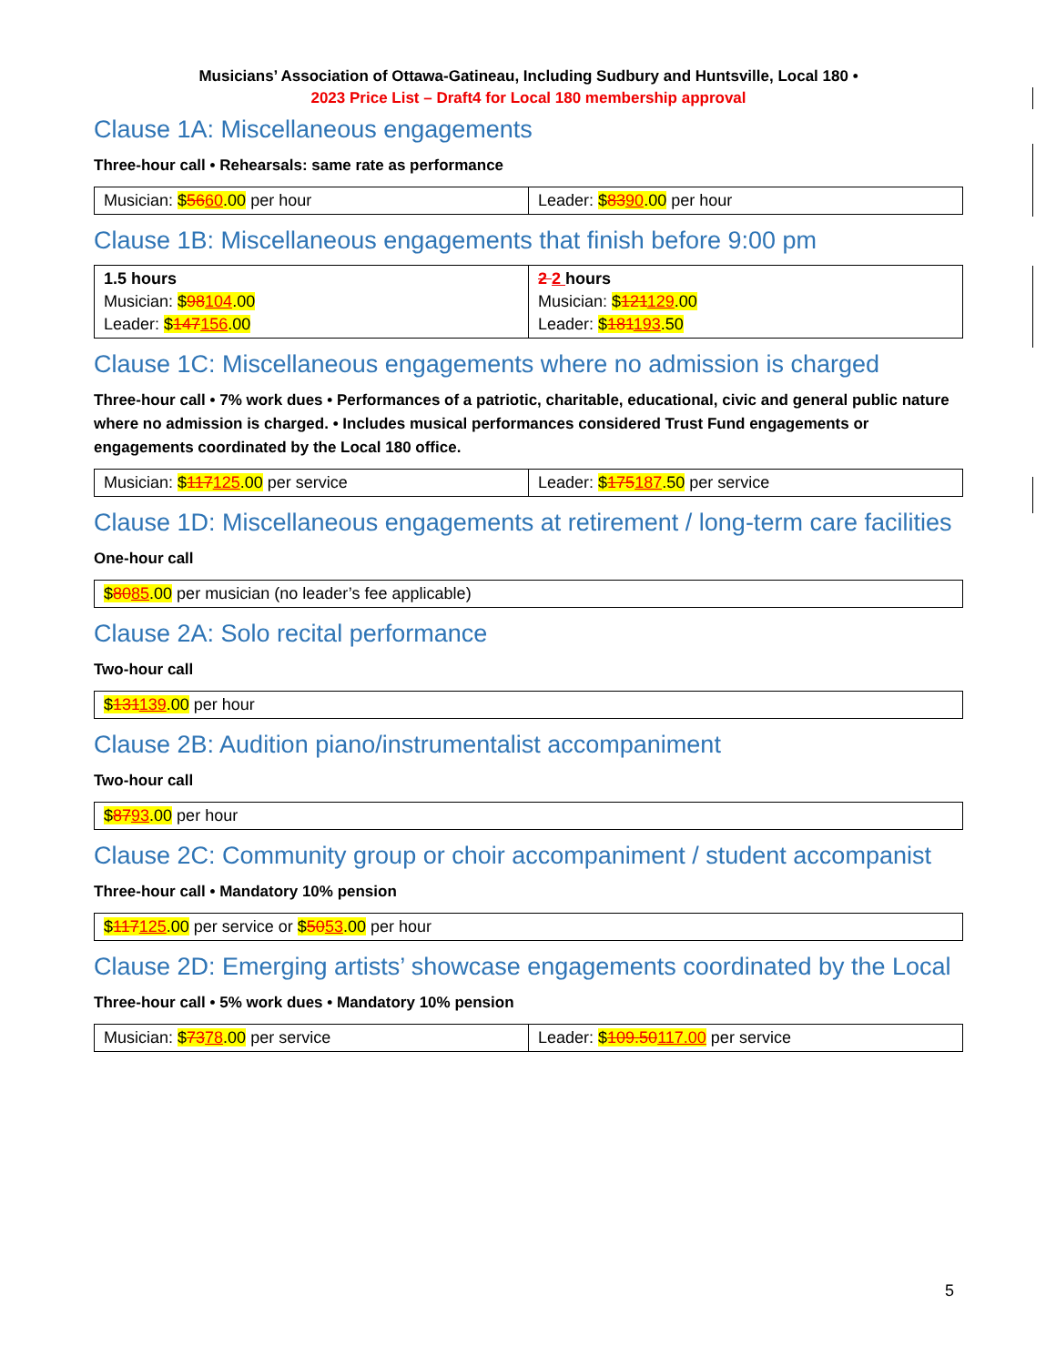Musicians’ Association of Ottawa-Gatineau, Including Sudbury and Huntsville, Local 180 •
2023 Price List – Draft4 for Local 180 membership approval
Clause 1A: Miscellaneous engagements
Three-hour call • Rehearsals: same rate as performance
| Musician: $ 56 60 .00 per hour | Leader: $ 83 90 .00 per hour |
Clause 1B: Miscellaneous engagements that finish before 9:00 pm
| 1.5 hours Musician: $ 98 104 .00 Leader: $ 147 156 .00 | 2 2 hours Musician: $ 121 129 .00 Leader: $ 181 193 .50 |
Clause 1C: Miscellaneous engagements where no admission is charged
Three-hour call • 7% work dues • Performances of a patriotic, charitable, educational, civic and general public nature where no admission is charged. • Includes musical performances considered Trust Fund engagements or engagements coordinated by the Local 180 office.
| Musician: $ 117 125 .00 per service | Leader: $ 175 187 .50 per service |
Clause 1D: Miscellaneous engagements at retirement / long-term care facilities
One-hour call
| $ 80 85 .00 per musician (no leader’s fee applicable) |
Clause 2A: Solo recital performance
Two-hour call
| $ 131 139 .00 per hour |
Clause 2B: Audition piano/instrumentalist accompaniment
Two-hour call
| $ 87 93 .00 per hour |
Clause 2C: Community group or choir accompaniment / student accompanist
Three-hour call • Mandatory 10% pension
| $ 117 125 .00 per service or $ 50 53 .00 per hour |
Clause 2D: Emerging artists’ showcase engagements coordinated by the Local
Three-hour call • 5% work dues • Mandatory 10% pension
| Musician: $ 73 78 .00 per service | Leader: $ 109.50 117.00 per service |
5